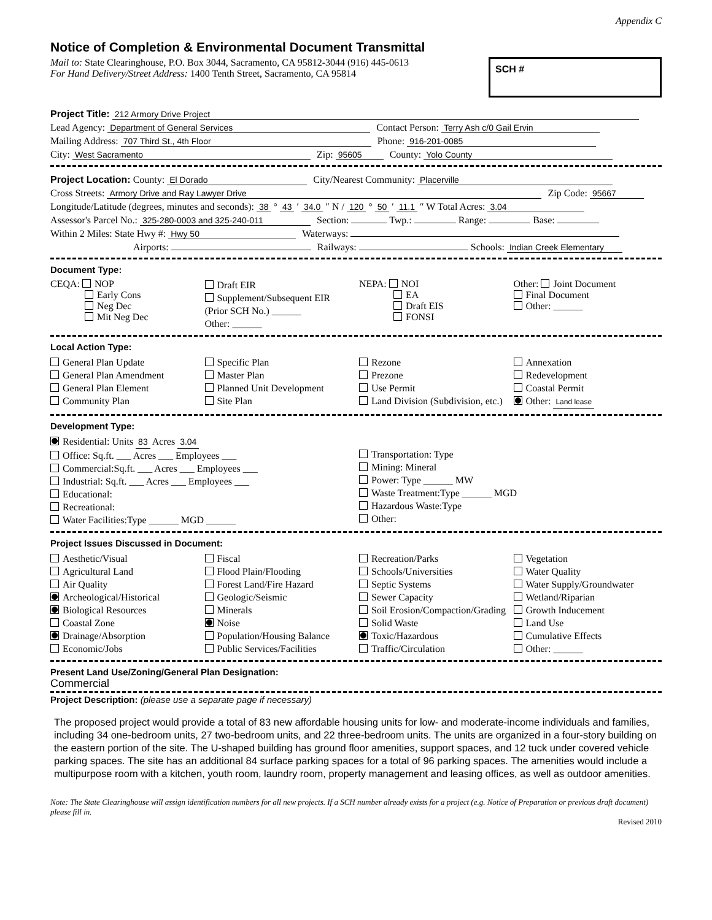Appendix C
Notice of Completion & Environmental Document Transmittal
Mail to: State Clearinghouse, P.O. Box 3044, Sacramento, CA 95812-3044 (916) 445-0613
For Hand Delivery/Street Address: 1400 Tenth Street, Sacramento, CA 95814
SCH #
Project Title: 212 Armory Drive Project
Lead Agency: Department of General Services Contact Person: Terry Ash c/0 Gail Ervin
Mailing Address: 707 Third St., 4th Floor Phone: 916-201-0085
City: West Sacramento Zip: 95605 County: Yolo County
Project Location: County: El Dorado City/Nearest Community: Placerville
Cross Streets: Armory Drive and Ray Lawyer Drive Zip Code: 95667
Longitude/Latitude (degrees, minutes and seconds): 38 ° 43 ′ 34.0 ″ N / 120 ° 50 ′ 11.1 ″ W Total Acres: 3.04
Assessor's Parcel No.: 325-280-0003 and 325-240-011 Section: Twp.: Range: Base:
Within 2 Miles: State Hwy #: Hwy 50 Waterways:
Airports: Railways: Schools: Indian Creek Elementary
Document Type:
CEQA: NOP
Early Cons
Neg Dec
Mit Neg Dec
Draft EIR
Supplement/Subsequent EIR
(Prior SCH No.) ______
Other: ______
NEPA: NOI
EA
Draft EIS
FONSI
Other: Joint Document
Final Document
Other: ______
Local Action Type:
General Plan Update
General Plan Amendment
General Plan Element
Community Plan
Specific Plan
Master Plan
Planned Unit Development
Site Plan
Rezone
Prezone
Use Permit
Land Division (Subdivision, etc.)
Annexation
Redevelopment
Coastal Permit
Other: Land lease
Development Type:
Residential: Units 83 Acres 3.04
Office: Sq.ft. ___ Acres ___ Employees ___
Commercial:Sq.ft. ___ Acres ___ Employees ___
Industrial: Sq.ft. ___ Acres ___ Employees ___
Educational:
Recreational:
Water Facilities:Type ______ MGD ______
Transportation: Type
Mining: Mineral
Power: Type ______ MW
Waste Treatment:Type ______ MGD
Hazardous Waste:Type
Other:
Project Issues Discussed in Document:
Aesthetic/Visual
Agricultural Land
Air Quality
Archeological/Historical
Biological Resources
Coastal Zone
Drainage/Absorption
Economic/Jobs
Fiscal
Flood Plain/Flooding
Forest Land/Fire Hazard
Geologic/Seismic
Minerals
Noise
Population/Housing Balance
Public Services/Facilities
Recreation/Parks
Schools/Universities
Septic Systems
Sewer Capacity
Soil Erosion/Compaction/Grading
Solid Waste
Toxic/Hazardous
Traffic/Circulation
Vegetation
Water Quality
Water Supply/Groundwater
Wetland/Riparian
Growth Inducement
Land Use
Cumulative Effects
Other: ______
Present Land Use/Zoning/General Plan Designation:
Commercial
Project Description: (please use a separate page if necessary)
The proposed project would provide a total of 83 new affordable housing units for low- and moderate-income individuals and families, including 34 one-bedroom units, 27 two-bedroom units, and 22 three-bedroom units. The units are organized in a four-story building on the eastern portion of the site. The U-shaped building has ground floor amenities, support spaces, and 12 tuck under covered vehicle parking spaces. The site has an additional 84 surface parking spaces for a total of 96 parking spaces. The amenities would include a multipurpose room with a kitchen, youth room, laundry room, property management and leasing offices, as well as outdoor amenities.
Note: The State Clearinghouse will assign identification numbers for all new projects. If a SCH number already exists for a project (e.g. Notice of Preparation or previous draft document) please fill in.
Revised 2010